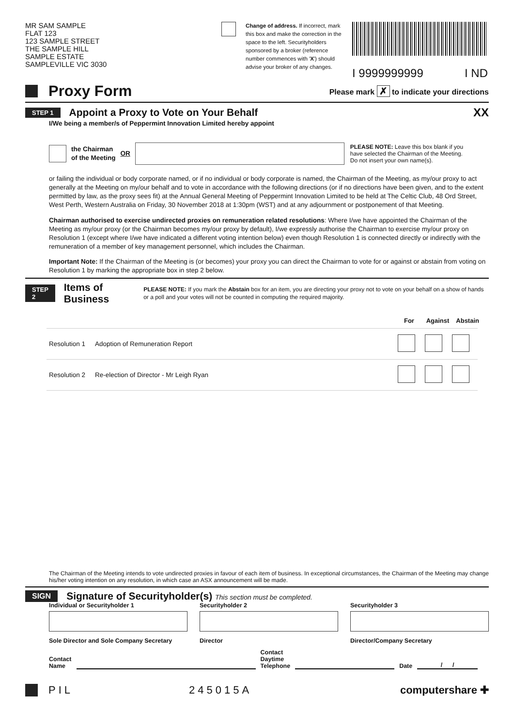MR SAM SAMPLE
FLAT 123
123 SAMPLE STREET
THE SAMPLE HILL
SAMPLE ESTATE
SAMPLEVILLE VIC 3030
Change of address. If incorrect, mark this box and make the correction in the space to the left. Securityholders sponsored by a broker (reference number commences with 'X') should advise your broker of any changes.
I 9999999999 I ND
Proxy Form
Please mark ✗ to indicate your directions
STEP 1
Appoint a Proxy to Vote on Your Behalf
XX
I/We being a member/s of Peppermint Innovation Limited hereby appoint
the Chairman
of the Meeting OR PLEASE NOTE: Leave this box blank if you have selected the Chairman of the Meeting. Do not insert your own name(s).
or failing the individual or body corporate named, or if no individual or body corporate is named, the Chairman of the Meeting, as my/our proxy to act generally at the Meeting on my/our behalf and to vote in accordance with the following directions (or if no directions have been given, and to the extent permitted by law, as the proxy sees fit) at the Annual General Meeting of Peppermint Innovation Limited to be held at The Celtic Club, 48 Ord Street, West Perth, Western Australia on Friday, 30 November 2018 at 1:30pm (WST) and at any adjournment or postponement of that Meeting.
Chairman authorised to exercise undirected proxies on remuneration related resolutions: Where I/we have appointed the Chairman of the Meeting as my/our proxy (or the Chairman becomes my/our proxy by default), I/we expressly authorise the Chairman to exercise my/our proxy on Resolution 1 (except where I/we have indicated a different voting intention below) even though Resolution 1 is connected directly or indirectly with the remuneration of a member of key management personnel, which includes the Chairman.
Important Note: If the Chairman of the Meeting is (or becomes) your proxy you can direct the Chairman to vote for or against or abstain from voting on Resolution 1 by marking the appropriate box in step 2 below.
STEP 2
Items of Business
PLEASE NOTE: If you mark the Abstain box for an item, you are directing your proxy not to vote on your behalf on a show of hands or a poll and your votes will not be counted in computing the required majority.
For Against Abstain
| Resolution | | |
| --- | --- | --- |
| Resolution 1 | Adoption of Remuneration Report | |
| Resolution 2 | Re-election of Director - Mr Leigh Ryan | |
The Chairman of the Meeting intends to vote undirected proxies in favour of each item of business. In exceptional circumstances, the Chairman of the Meeting may change his/her voting intention on any resolution, in which case an ASX announcement will be made.
SIGN
Signature of Securityholder(s) This section must be completed.
Individual or Securityholder 1
Sole Director and Sole Company Secretary
Securityholder 2
Director
Securityholder 3
Director/Company Secretary
Contact
Name Contact
Daytime
Telephone Date / /
PIL 245015A computershare ✚